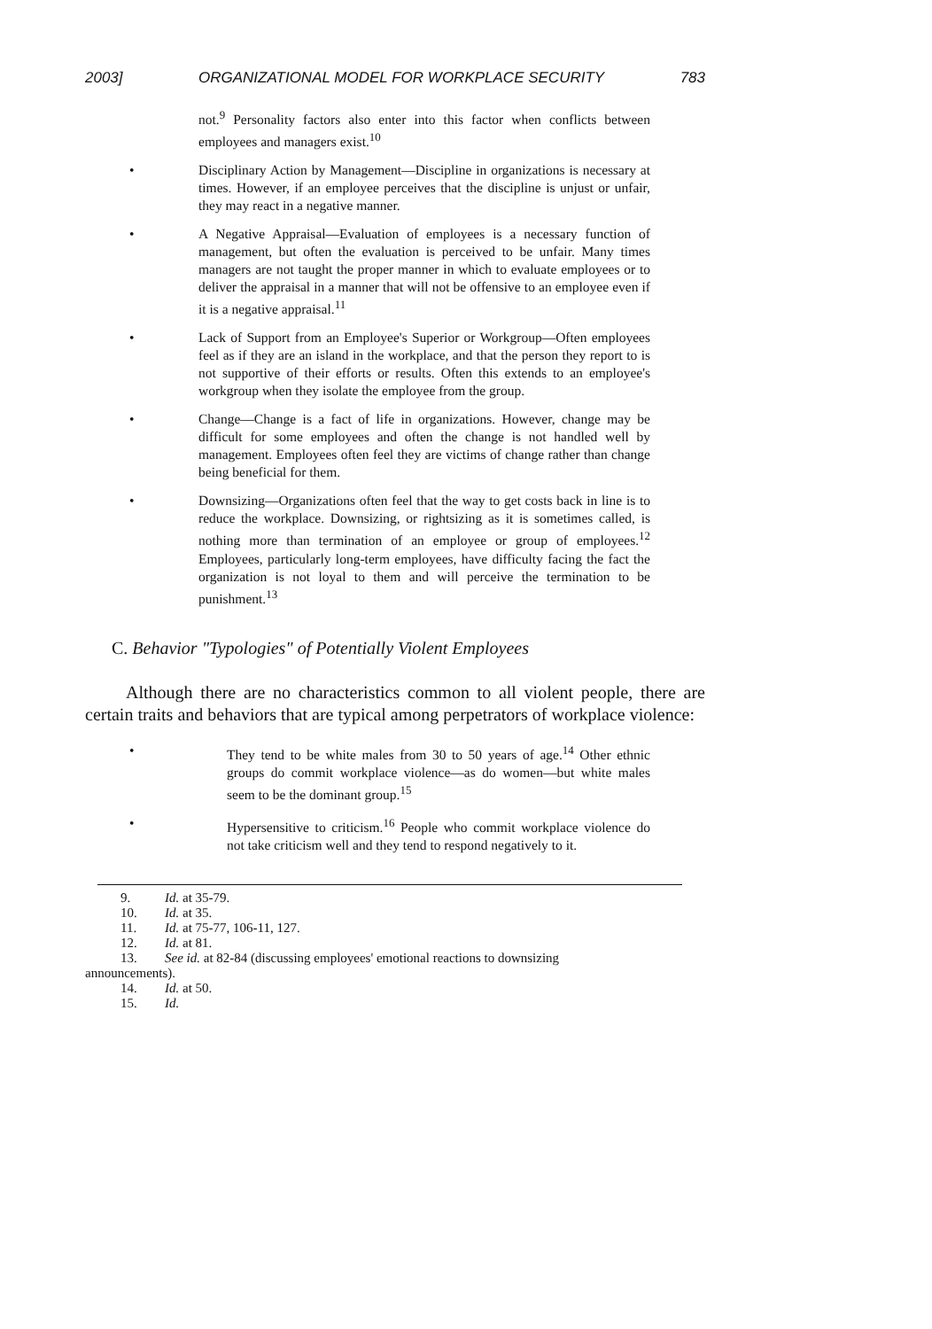2003] ORGANIZATIONAL MODEL FOR WORKPLACE SECURITY 783
not.<sup>9</sup> Personality factors also enter into this factor when conflicts between employees and managers exist.<sup>10</sup>
• Disciplinary Action by Management—Discipline in organizations is necessary at times. However, if an employee perceives that the discipline is unjust or unfair, they may react in a negative manner.
• A Negative Appraisal—Evaluation of employees is a necessary function of management, but often the evaluation is perceived to be unfair. Many times managers are not taught the proper manner in which to evaluate employees or to deliver the appraisal in a manner that will not be offensive to an employee even if it is a negative appraisal.<sup>11</sup>
• Lack of Support from an Employee's Superior or Workgroup—Often employees feel as if they are an island in the workplace, and that the person they report to is not supportive of their efforts or results. Often this extends to an employee's workgroup when they isolate the employee from the group.
• Change—Change is a fact of life in organizations. However, change may be difficult for some employees and often the change is not handled well by management. Employees often feel they are victims of change rather than change being beneficial for them.
• Downsizing—Organizations often feel that the way to get costs back in line is to reduce the workplace. Downsizing, or rightsizing as it is sometimes called, is nothing more than termination of an employee or group of employees.<sup>12</sup> Employees, particularly long-term employees, have difficulty facing the fact the organization is not loyal to them and will perceive the termination to be punishment.<sup>13</sup>
C. Behavior "Typologies" of Potentially Violent Employees
Although there are no characteristics common to all violent people, there are certain traits and behaviors that are typical among perpetrators of workplace violence:
• They tend to be white males from 30 to 50 years of age.<sup>14</sup> Other ethnic groups do commit workplace violence—as do women—but white males seem to be the dominant group.<sup>15</sup>
• Hypersensitive to criticism.<sup>16</sup> People who commit workplace violence do not take criticism well and they tend to respond negatively to it.
9. Id. at 35-79.
10. Id. at 35.
11. Id. at 75-77, 106-11, 127.
12. Id. at 81.
13. See id. at 82-84 (discussing employees' emotional reactions to downsizing
announcements).
14. Id. at 50.
15. Id.